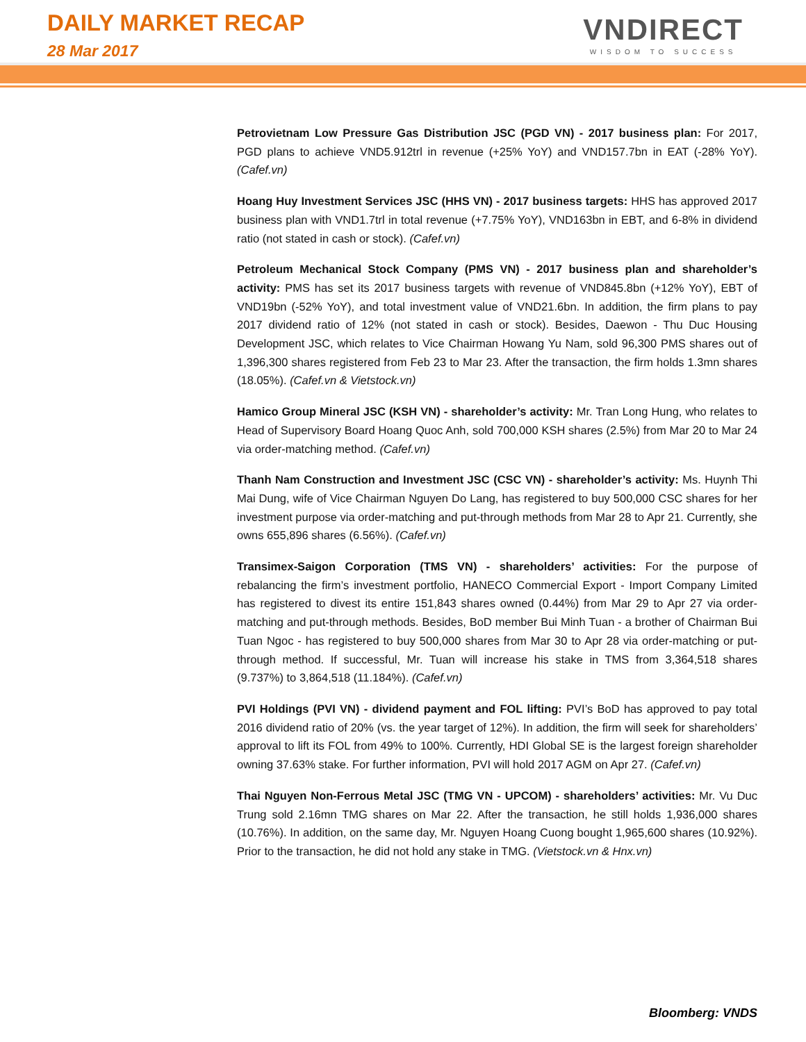DAILY MARKET RECAP
28 Mar 2017
VNDIRECT
WISDOM TO SUCCESS
Petrovietnam Low Pressure Gas Distribution JSC (PGD VN) - 2017 business plan: For 2017, PGD plans to achieve VND5.912trl in revenue (+25% YoY) and VND157.7bn in EAT (-28% YoY). (Cafef.vn)
Hoang Huy Investment Services JSC (HHS VN) - 2017 business targets: HHS has approved 2017 business plan with VND1.7trl in total revenue (+7.75% YoY), VND163bn in EBT, and 6-8% in dividend ratio (not stated in cash or stock). (Cafef.vn)
Petroleum Mechanical Stock Company (PMS VN) - 2017 business plan and shareholder’s activity: PMS has set its 2017 business targets with revenue of VND845.8bn (+12% YoY), EBT of VND19bn (-52% YoY), and total investment value of VND21.6bn. In addition, the firm plans to pay 2017 dividend ratio of 12% (not stated in cash or stock). Besides, Daewon - Thu Duc Housing Development JSC, which relates to Vice Chairman Howang Yu Nam, sold 96,300 PMS shares out of 1,396,300 shares registered from Feb 23 to Mar 23. After the transaction, the firm holds 1.3mn shares (18.05%). (Cafef.vn & Vietstock.vn)
Hamico Group Mineral JSC (KSH VN) - shareholder’s activity: Mr. Tran Long Hung, who relates to Head of Supervisory Board Hoang Quoc Anh, sold 700,000 KSH shares (2.5%) from Mar 20 to Mar 24 via order-matching method. (Cafef.vn)
Thanh Nam Construction and Investment JSC (CSC VN) - shareholder’s activity: Ms. Huynh Thi Mai Dung, wife of Vice Chairman Nguyen Do Lang, has registered to buy 500,000 CSC shares for her investment purpose via order-matching and put-through methods from Mar 28 to Apr 21. Currently, she owns 655,896 shares (6.56%). (Cafef.vn)
Transimex-Saigon Corporation (TMS VN) - shareholders’ activities: For the purpose of rebalancing the firm’s investment portfolio, HANECO Commercial Export - Import Company Limited has registered to divest its entire 151,843 shares owned (0.44%) from Mar 29 to Apr 27 via order-matching and put-through methods. Besides, BoD member Bui Minh Tuan - a brother of Chairman Bui Tuan Ngoc - has registered to buy 500,000 shares from Mar 30 to Apr 28 via order-matching or put-through method. If successful, Mr. Tuan will increase his stake in TMS from 3,364,518 shares (9.737%) to 3,864,518 (11.184%). (Cafef.vn)
PVI Holdings (PVI VN) - dividend payment and FOL lifting: PVI’s BoD has approved to pay total 2016 dividend ratio of 20% (vs. the year target of 12%). In addition, the firm will seek for shareholders’ approval to lift its FOL from 49% to 100%. Currently, HDI Global SE is the largest foreign shareholder owning 37.63% stake. For further information, PVI will hold 2017 AGM on Apr 27. (Cafef.vn)
Thai Nguyen Non-Ferrous Metal JSC (TMG VN - UPCOM) - shareholders’ activities: Mr. Vu Duc Trung sold 2.16mn TMG shares on Mar 22. After the transaction, he still holds 1,936,000 shares (10.76%). In addition, on the same day, Mr. Nguyen Hoang Cuong bought 1,965,600 shares (10.92%). Prior to the transaction, he did not hold any stake in TMG. (Vietstock.vn & Hnx.vn)
Bloomberg: VNDS